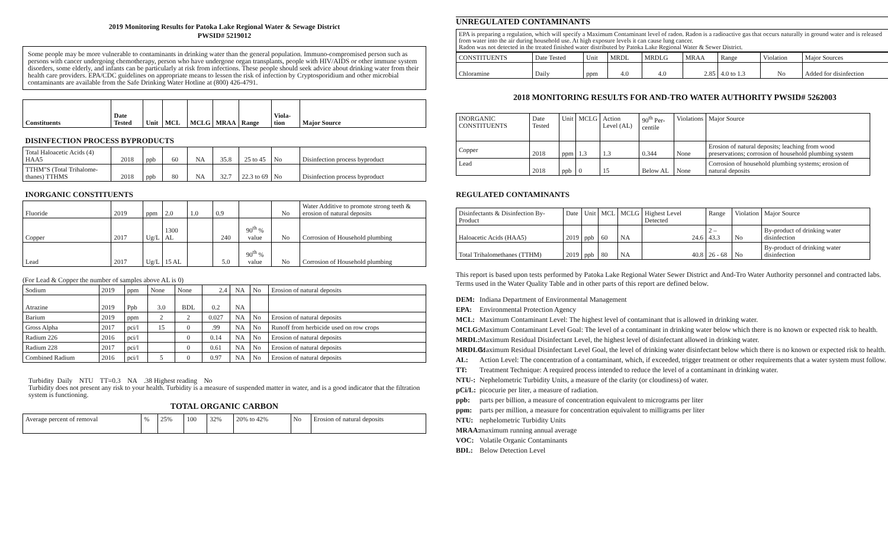2019 Monitoring Results for Patoka Lake Regional Water & Sewage District
PWSID# 5219012
Some people may be more vulnerable to contaminants in drinking water than the general population. Immuno-compromised person such as persons with cancer undergoing chemotherapy, person who have undergone organ transplants, people with HIV/AIDS or other immune system disorders, some elderly, and infants can be particularly at risk from infections. These people should seek advice about drinking water from their health care providers. EPA/CDC guidelines on appropriate means to lessen the risk of infection by Cryptosporidium and other microbial contaminants are available from the Safe Drinking Water Hotline at (800) 426-4791.
| Constituents | Date Tested | Unit | MCL | MCLG | MRAA | Range | Viola-tion | Major Source |
| --- | --- | --- | --- | --- | --- | --- | --- | --- |
| DISINFECTION PROCESS BYPRODUCTS | | | | | | | | |
| Total Haloacetic Acids (4) HAA5 | 2018 | ppb | 60 | NA | 35.8 | 25 to 45 | No | Disinfection process byproduct |
| TTHM"S (Total Trihalome-thanes) TTHMS | 2018 | ppb | 80 | NA | 32.7 | 22.3 to 69 | No | Disinfection process byproduct |
| INORGANIC CONSTITUENTS | | | | | | | | |
| Fluoride | 2019 | ppm | 2.0 | 1.0 | 0.9 | | No | Water Additive to promote strong teeth & erosion of natural deposits |
| Copper | 2017 | Ug/L | 1300 AL | | 240 | 90<sup>th</sup> % value | No | Corrosion of Household plumbing |
| Lead | 2017 | Ug/L | 15 AL | | 5.0 | 90<sup>th</sup> % value | No | Corrosion of Household plumbing |
(For Lead & Copper the number of samples above AL is 0)
| Sodium | 2019 | ppm | None | None | 2.4 | NA | No | Erosion of natural deposits |
| Atrazine | 2019 | Ppb | 3.0 | BDL | 0.2 | NA | | |
| Barium | 2019 | ppm | 2 | 2 | 0.027 | NA | No | Erosion of natural deposits |
| Gross Alpha | 2017 | pci/l | 15 | 0 | .99 | NA | No | Runoff from herbicide used on row crops |
| Radium 226 | 2016 | pci/l | | 0 | 0.14 | NA | No | Erosion of natural deposits |
| Radium 228 | 2017 | pci/l | | 0 | 0.61 | NA | No | Erosion of natural deposits |
| Combined Radium | 2016 | pci/l | 5 | 0 | 0.97 | NA | No | Erosion of natural deposits |
Turbidity Daily NTU TT=0.3 NA .38 Highest reading No
Turbidity does not present any risk to your health. Turbidity is a measure of suspended matter in water, and is a good indicator that the filtration system is functioning.
TOTAL ORGANIC CARBON
| Average percent of removal | % | 25% | 100 | 32% | 20% to 42% | No | Erosion of natural deposits |
UNREGULATED CONTAMINANTS
EPA is preparing a regulation, which will specify a Maximum Contaminant level of radon. Radon is a radioactive gas that occurs naturally in ground water and is released from water into the air during household use. At high exposure levels it can cause lung cancer.
Radon was not detected in the treated finished water distributed by Patoka Lake Regional Water & Sewer District.
| CONSTITUENTS | Date Tested | Unit | MRDL | MRDLG | MRAA | Range | Violation | Major Sources |
| Chloramine | Daily | ppm | 4.0 | 4.0 | 2.85 | 4.0 to 1.3 | No | Added for disinfection |
2018 MONITORING RESULTS FOR AND-TRO WATER AUTHORITY PWSID# 5262003
| INORGANIC CONSTITUENTS | Date Tested | Unit | MCLG | Action Level (AL) | 90<sup>th</sup> Per-centile | Violations | Major Source |
| Copper | 2018 | ppm | 1.3 | 1.3 | 0.344 | None | Erosion of natural deposits; leaching from wood preservations; corrosion of household plumbing system |
| Lead | 2018 | ppb | 0 | 15 | Below AL | None | Corrosion of household plumbing systems; erosion of natural deposits |
REGULATED CONTAMINANTS
| Disinfectants & Disinfection By-Product | Date | Unit | MCL | MCLG | Highest Level Detected | Range | Violation | Major Source |
| Haloacetic Acids (HAA5) | 2019 | ppb | 60 | NA | 24.6 | 2 – 43.3 | No | By-product of drinking water disinfection |
| Total Trihalomethanes (TTHM) | 2019 | ppb | 80 | NA | 40.8 | 26 - 68 | No | By-product of drinking water disinfection |
This report is based upon tests performed by Patoka Lake Regional Water Sewer District and And-Tro Water Authority personnel and contracted labs. Terms used in the Water Quality Table and in other parts of this report are defined below.
DEM: Indiana Department of Environmental Management
EPA: Environmental Protection Agency
MCL: Maximum Contaminant Level: The highest level of contaminant that is allowed in drinking water.
MCLG: Maximum Contaminant Level Goal: The level of a contaminant in drinking water below which there is no known or expected risk to health.
MRDL: Maximum Residual Disinfectant Level, the highest level of disinfectant allowed in drinking water.
MRDLG: Maximum Residual Disinfectant Level Goal, the level of drinking water disinfectant below which there is no known or expected risk to health.
AL: Action Level: The concentration of a contaminant, which, if exceeded, trigger treatment or other requirements that a water system must follow.
TT: Treatment Technique: A required process intended to reduce the level of a contaminant in drinking water.
NTU-: Nephelometric Turbidity Units, a measure of the clarity (or cloudiness) of water.
pCi/L: picocurie per liter, a measure of radiation.
ppb: parts per billion, a measure of concentration equivalent to micrograms per liter
ppm: parts per million, a measure for concentration equivalent to milligrams per liter
NTU: nephelometric Turbidity Units
MRAA: maximum running annual average
VOC: Volatile Organic Contaminants
BDL: Below Detection Level